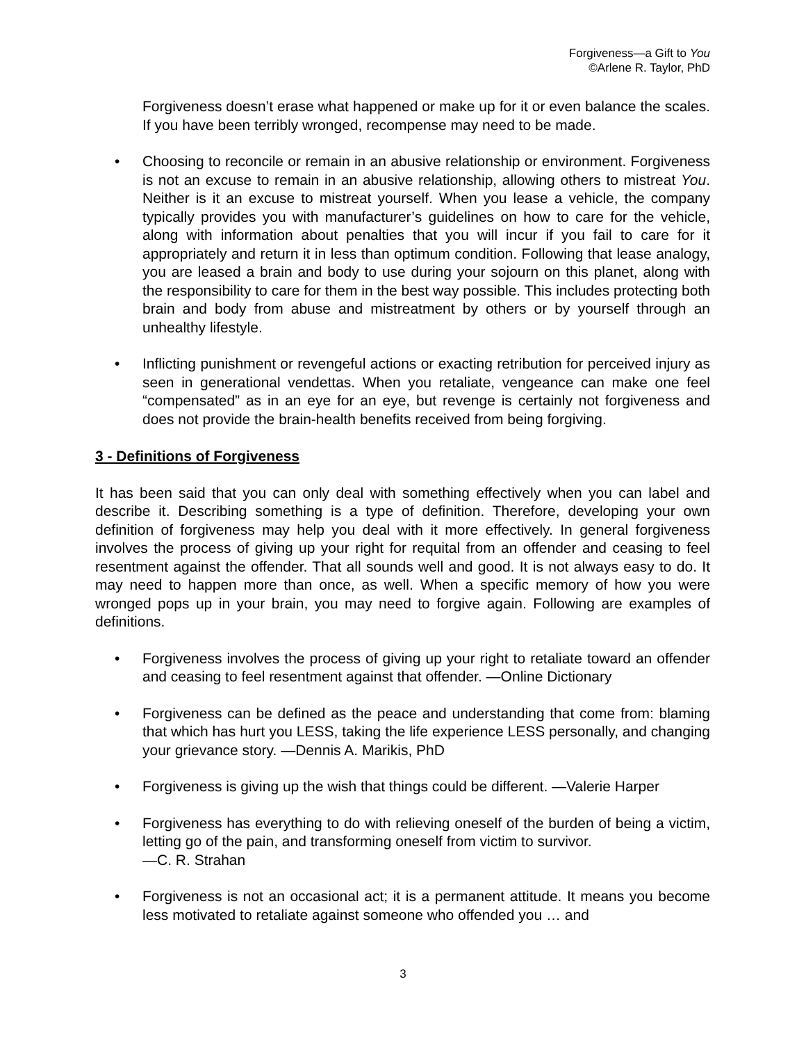Forgiveness—a Gift to You
©Arlene R. Taylor, PhD
Forgiveness doesn’t erase what happened or make up for it or even balance the scales. If you have been terribly wronged, recompense may need to be made.
• Choosing to reconcile or remain in an abusive relationship or environment. Forgiveness is not an excuse to remain in an abusive relationship, allowing others to mistreat You. Neither is it an excuse to mistreat yourself. When you lease a vehicle, the company typically provides you with manufacturer’s guidelines on how to care for the vehicle, along with information about penalties that you will incur if you fail to care for it appropriately and return it in less than optimum condition. Following that lease analogy, you are leased a brain and body to use during your sojourn on this planet, along with the responsibility to care for them in the best way possible. This includes protecting both brain and body from abuse and mistreatment by others or by yourself through an unhealthy lifestyle.
• Inflicting punishment or revengeful actions or exacting retribution for perceived injury as seen in generational vendettas. When you retaliate, vengeance can make one feel “compensated” as in an eye for an eye, but revenge is certainly not forgiveness and does not provide the brain-health benefits received from being forgiving.
3 - Definitions of Forgiveness
It has been said that you can only deal with something effectively when you can label and describe it. Describing something is a type of definition. Therefore, developing your own definition of forgiveness may help you deal with it more effectively. In general forgiveness involves the process of giving up your right for requital from an offender and ceasing to feel resentment against the offender. That all sounds well and good. It is not always easy to do. It may need to happen more than once, as well. When a specific memory of how you were wronged pops up in your brain, you may need to forgive again. Following are examples of definitions.
• Forgiveness involves the process of giving up your right to retaliate toward an offender and ceasing to feel resentment against that offender. —Online Dictionary
• Forgiveness can be defined as the peace and understanding that come from: blaming that which has hurt you LESS, taking the life experience LESS personally, and changing your grievance story. —Dennis A. Marikis, PhD
• Forgiveness is giving up the wish that things could be different. —Valerie Harper
• Forgiveness has everything to do with relieving oneself of the burden of being a victim, letting go of the pain, and transforming oneself from victim to survivor.
—C. R. Strahan
• Forgiveness is not an occasional act; it is a permanent attitude. It means you become less motivated to retaliate against someone who offended you … and
3